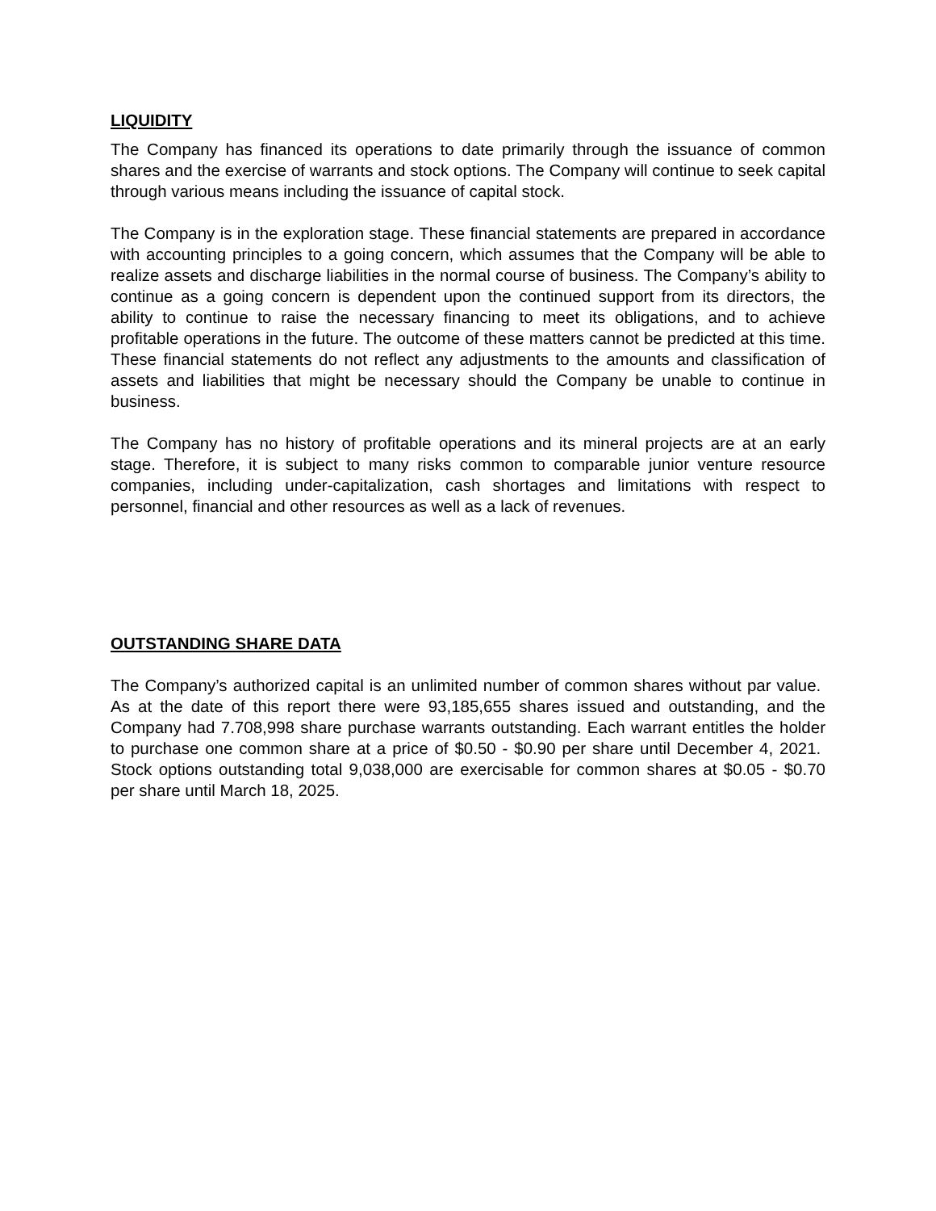LIQUIDITY
The Company has financed its operations to date primarily through the issuance of common shares and the exercise of warrants and stock options. The Company will continue to seek capital through various means including the issuance of capital stock.
The Company is in the exploration stage. These financial statements are prepared in accordance with accounting principles to a going concern, which assumes that the Company will be able to realize assets and discharge liabilities in the normal course of business. The Company’s ability to continue as a going concern is dependent upon the continued support from its directors, the ability to continue to raise the necessary financing to meet its obligations, and to achieve profitable operations in the future. The outcome of these matters cannot be predicted at this time. These financial statements do not reflect any adjustments to the amounts and classification of assets and liabilities that might be necessary should the Company be unable to continue in business.
The Company has no history of profitable operations and its mineral projects are at an early stage. Therefore, it is subject to many risks common to comparable junior venture resource companies, including under-capitalization, cash shortages and limitations with respect to personnel, financial and other resources as well as a lack of revenues.
OUTSTANDING SHARE DATA
The Company’s authorized capital is an unlimited number of common shares without par value. As at the date of this report there were 93,185,655 shares issued and outstanding, and the Company had 7.708,998 share purchase warrants outstanding. Each warrant entitles the holder to purchase one common share at a price of $0.50 - $0.90 per share until December 4, 2021. Stock options outstanding total 9,038,000 are exercisable for common shares at $0.05 - $0.70 per share until March 18, 2025.